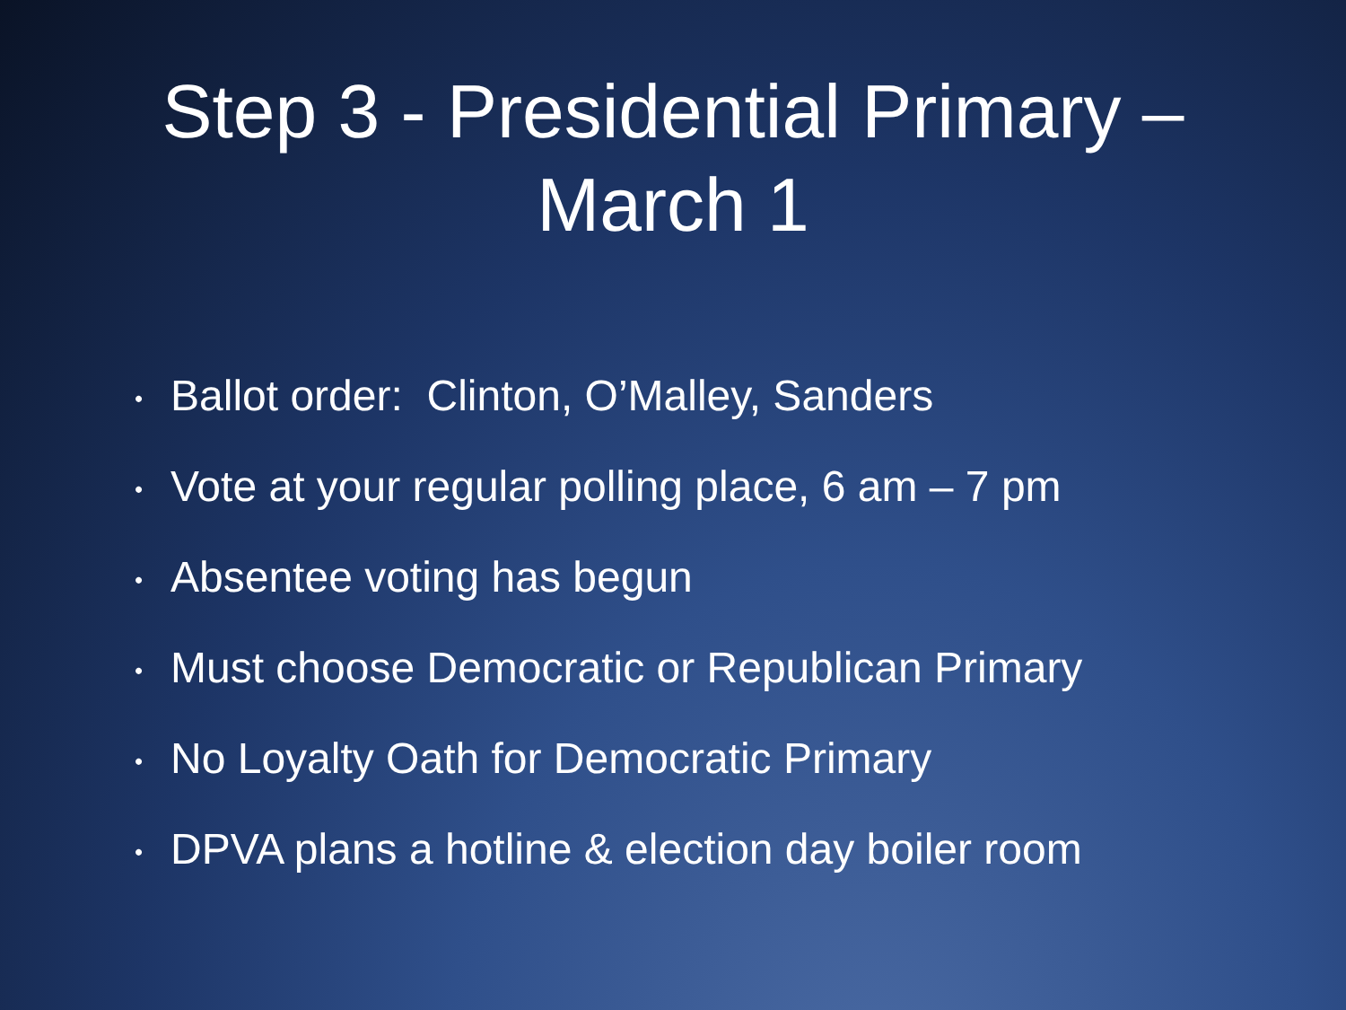Step 3 - Presidential Primary –
March 1
• Ballot order: Clinton, O’Malley, Sanders
• Vote at your regular polling place, 6 am – 7 pm
• Absentee voting has begun
• Must choose Democratic or Republican Primary
• No Loyalty Oath for Democratic Primary
• DPVA plans a hotline & election day boiler room